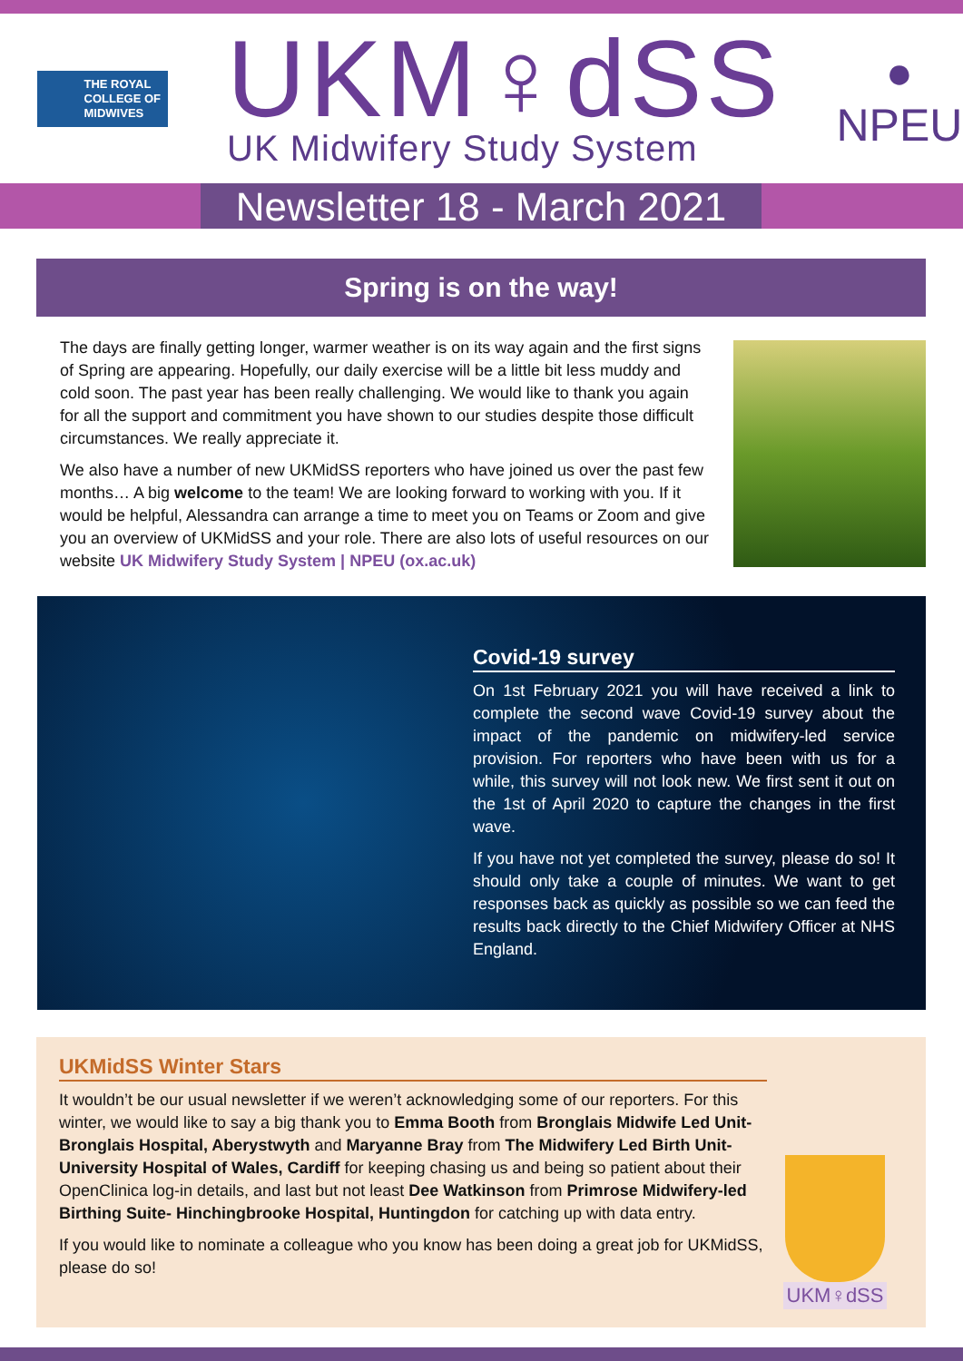THE ROYAL
COLLEGE OF
MIDWIVES
UKM♀dSS
UK Midwifery Study System
●
NPEU
Newsletter 18 - March 2021
Spring is on the way!
The days are finally getting longer, warmer weather is on its way again and the first signs of Spring are appearing. Hopefully, our daily exercise will be a little bit less muddy and cold soon. The past year has been really challenging. We would like to thank you again for all the support and commitment you have shown to our studies despite those difficult circumstances. We really appreciate it.
We also have a number of new UKMidSS reporters who have joined us over the past few months… A big welcome to the team! We are looking forward to working with you. If it would be helpful, Alessandra can arrange a time to meet you on Teams or Zoom and give you an overview of UKMidSS and your role. There are also lots of useful resources on our website UK Midwifery Study System | NPEU (ox.ac.uk)
Covid-19 survey
On 1st February 2021 you will have received a link to complete the second wave Covid-19 survey about the impact of the pandemic on midwifery-led service provision. For reporters who have been with us for a while, this survey will not look new. We first sent it out on the 1st of April 2020 to capture the changes in the first wave.
If you have not yet completed the survey, please do so! It should only take a couple of minutes. We want to get responses back as quickly as possible so we can feed the results back directly to the Chief Midwifery Officer at NHS England.
UKMidSS Winter Stars
It wouldn’t be our usual newsletter if we weren’t acknowledging some of our reporters. For this winter, we would like to say a big thank you to Emma Booth from Bronglais Midwife Led Unit- Bronglais Hospital, Aberystwyth and Maryanne Bray from The Midwifery Led Birth Unit- University Hospital of Wales, Cardiff for keeping chasing us and being so patient about their OpenClinica log-in details, and last but not least Dee Watkinson from Primrose Midwifery-led Birthing Suite- Hinchingbrooke Hospital, Huntingdon for catching up with data entry.
If you would like to nominate a colleague who you know has been doing a great job for UKMidSS, please do so!
UKM♀dSS